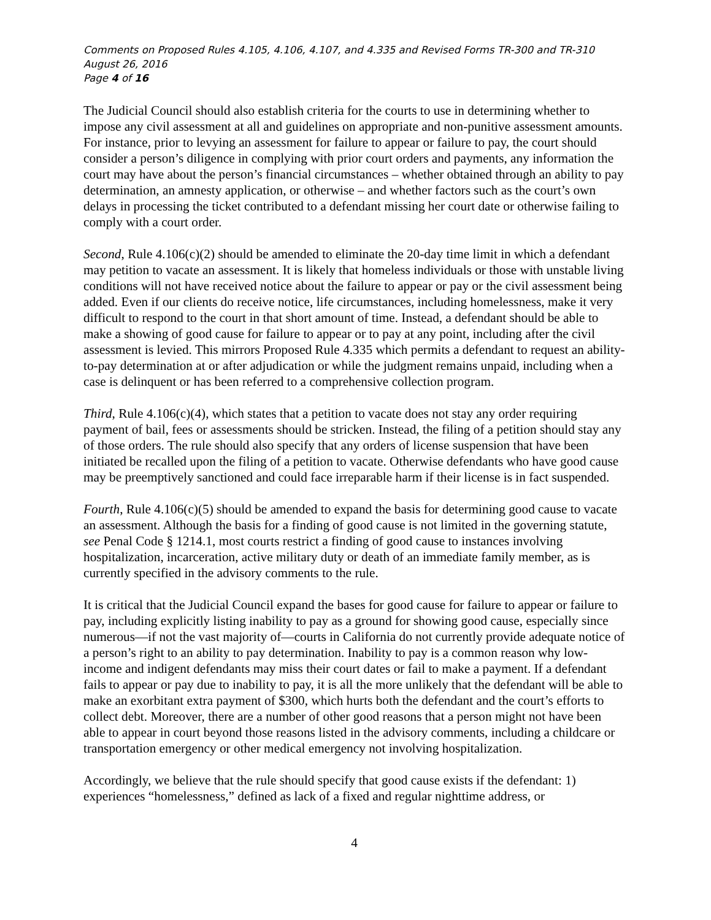Comments on Proposed Rules 4.105, 4.106, 4.107, and 4.335 and Revised Forms TR-300 and TR-310
August 26, 2016
Page 4 of 16
The Judicial Council should also establish criteria for the courts to use in determining whether to impose any civil assessment at all and guidelines on appropriate and non-punitive assessment amounts. For instance, prior to levying an assessment for failure to appear or failure to pay, the court should consider a person’s diligence in complying with prior court orders and payments, any information the court may have about the person’s financial circumstances – whether obtained through an ability to pay determination, an amnesty application, or otherwise – and whether factors such as the court’s own delays in processing the ticket contributed to a defendant missing her court date or otherwise failing to comply with a court order.
Second, Rule 4.106(c)(2) should be amended to eliminate the 20-day time limit in which a defendant may petition to vacate an assessment. It is likely that homeless individuals or those with unstable living conditions will not have received notice about the failure to appear or pay or the civil assessment being added. Even if our clients do receive notice, life circumstances, including homelessness, make it very difficult to respond to the court in that short amount of time. Instead, a defendant should be able to make a showing of good cause for failure to appear or to pay at any point, including after the civil assessment is levied. This mirrors Proposed Rule 4.335 which permits a defendant to request an ability-to-pay determination at or after adjudication or while the judgment remains unpaid, including when a case is delinquent or has been referred to a comprehensive collection program.
Third, Rule 4.106(c)(4), which states that a petition to vacate does not stay any order requiring payment of bail, fees or assessments should be stricken. Instead, the filing of a petition should stay any of those orders. The rule should also specify that any orders of license suspension that have been initiated be recalled upon the filing of a petition to vacate. Otherwise defendants who have good cause may be preemptively sanctioned and could face irreparable harm if their license is in fact suspended.
Fourth, Rule 4.106(c)(5) should be amended to expand the basis for determining good cause to vacate an assessment. Although the basis for a finding of good cause is not limited in the governing statute, see Penal Code § 1214.1, most courts restrict a finding of good cause to instances involving hospitalization, incarceration, active military duty or death of an immediate family member, as is currently specified in the advisory comments to the rule.
It is critical that the Judicial Council expand the bases for good cause for failure to appear or failure to pay, including explicitly listing inability to pay as a ground for showing good cause, especially since numerous—if not the vast majority of—courts in California do not currently provide adequate notice of a person’s right to an ability to pay determination. Inability to pay is a common reason why low-income and indigent defendants may miss their court dates or fail to make a payment. If a defendant fails to appear or pay due to inability to pay, it is all the more unlikely that the defendant will be able to make an exorbitant extra payment of $300, which hurts both the defendant and the court’s efforts to collect debt. Moreover, there are a number of other good reasons that a person might not have been able to appear in court beyond those reasons listed in the advisory comments, including a childcare or transportation emergency or other medical emergency not involving hospitalization.
Accordingly, we believe that the rule should specify that good cause exists if the defendant: 1) experiences “homelessness,” defined as lack of a fixed and regular nighttime address, or
4